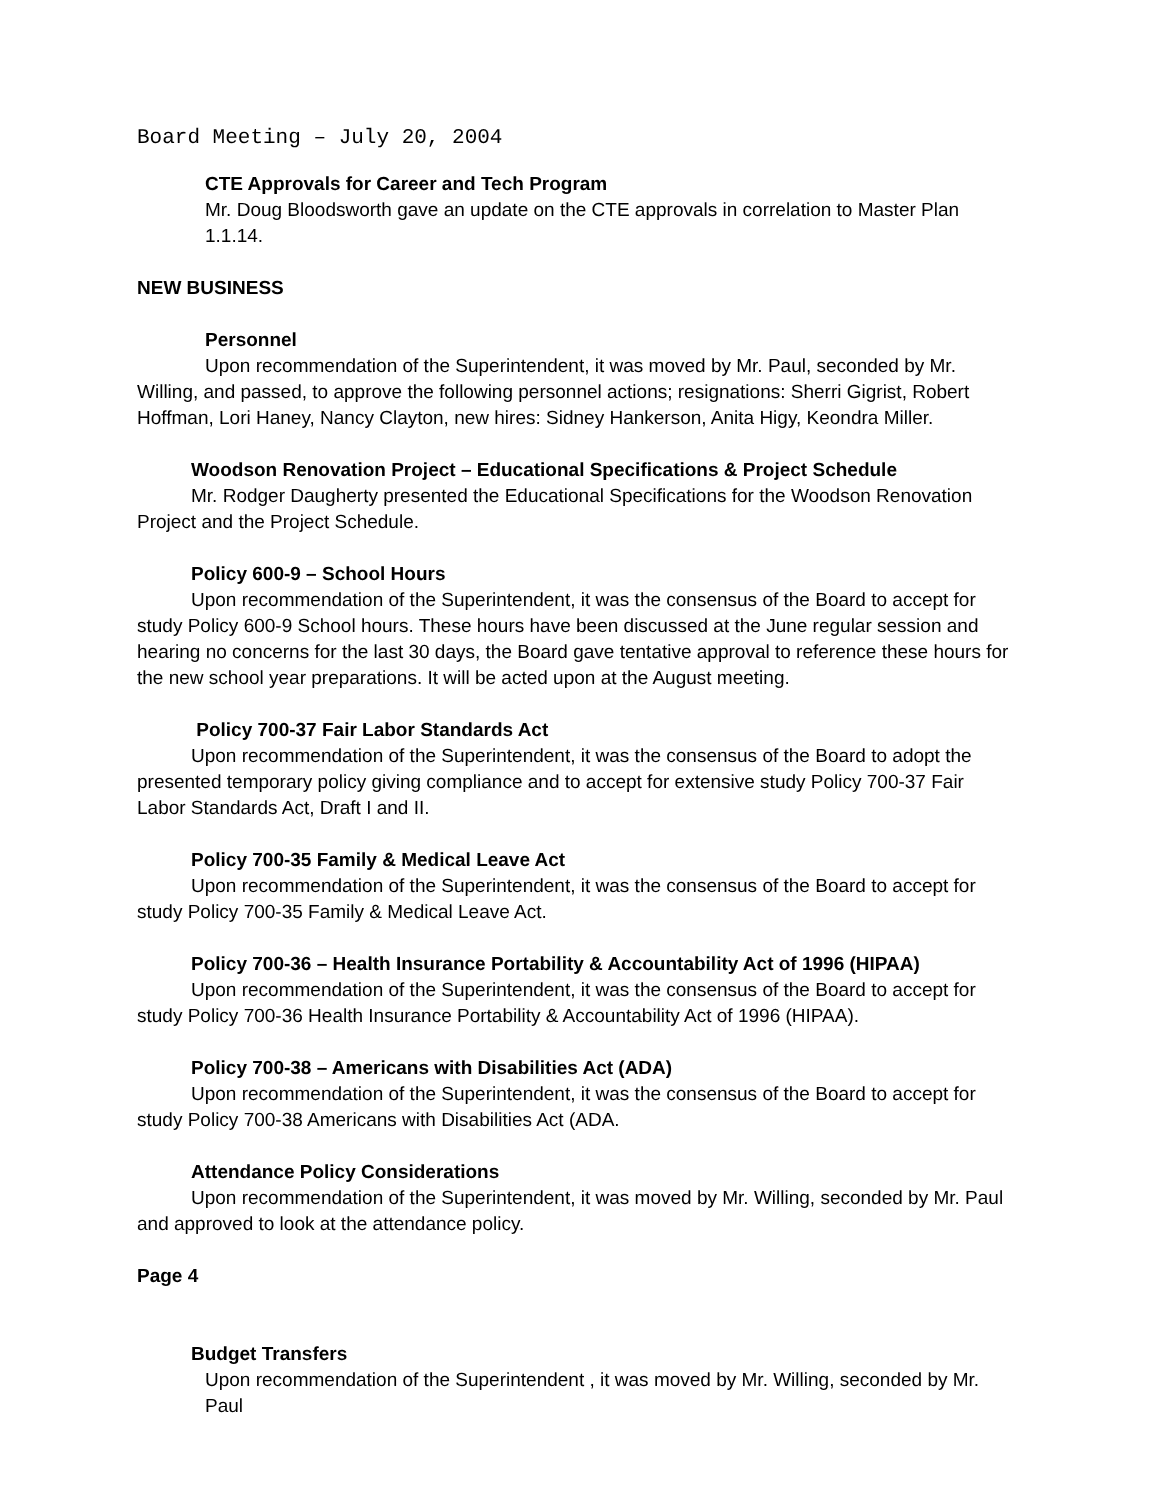Board Meeting – July 20, 2004
CTE Approvals for Career and Tech Program
Mr. Doug Bloodsworth gave an update on the CTE approvals in correlation to Master Plan 1.1.14.
NEW BUSINESS
Personnel
Upon recommendation of the Superintendent, it was moved by Mr. Paul, seconded by Mr. Willing, and passed, to approve the following personnel actions; resignations: Sherri Gigrist, Robert Hoffman, Lori Haney, Nancy Clayton, new hires: Sidney Hankerson, Anita Higy, Keondra Miller.
Woodson Renovation Project – Educational Specifications & Project Schedule
Mr. Rodger Daugherty presented the Educational Specifications for the Woodson Renovation Project and the Project Schedule.
Policy 600-9 – School Hours
Upon recommendation of the Superintendent, it was the consensus of the Board to accept for study Policy 600-9 School hours. These hours have been discussed at the June regular session and hearing no concerns for the last 30 days, the Board gave tentative approval to reference these hours for the new school year preparations. It will be acted upon at the August meeting.
Policy 700-37 Fair Labor Standards Act
Upon recommendation of the Superintendent, it was the consensus of the Board to adopt the presented temporary policy giving compliance and to accept for extensive study Policy 700-37 Fair Labor Standards Act, Draft I and II.
Policy 700-35 Family & Medical Leave Act
Upon recommendation of the Superintendent, it was the consensus of the Board to accept for study Policy 700-35 Family & Medical Leave Act.
Policy 700-36 – Health Insurance Portability & Accountability Act of 1996 (HIPAA)
Upon recommendation of the Superintendent, it was the consensus of the Board to accept for study Policy 700-36 Health Insurance Portability & Accountability Act of 1996 (HIPAA).
Policy 700-38 – Americans with Disabilities Act (ADA)
Upon recommendation of the Superintendent, it was the consensus of the Board to accept for study Policy 700-38 Americans with Disabilities Act (ADA.
Attendance Policy Considerations
Upon recommendation of the Superintendent, it was moved by Mr. Willing, seconded by Mr. Paul and approved to look at the attendance policy.
Page 4
Budget Transfers
Upon recommendation of the Superintendent , it was moved by Mr. Willing, seconded by Mr. Paul